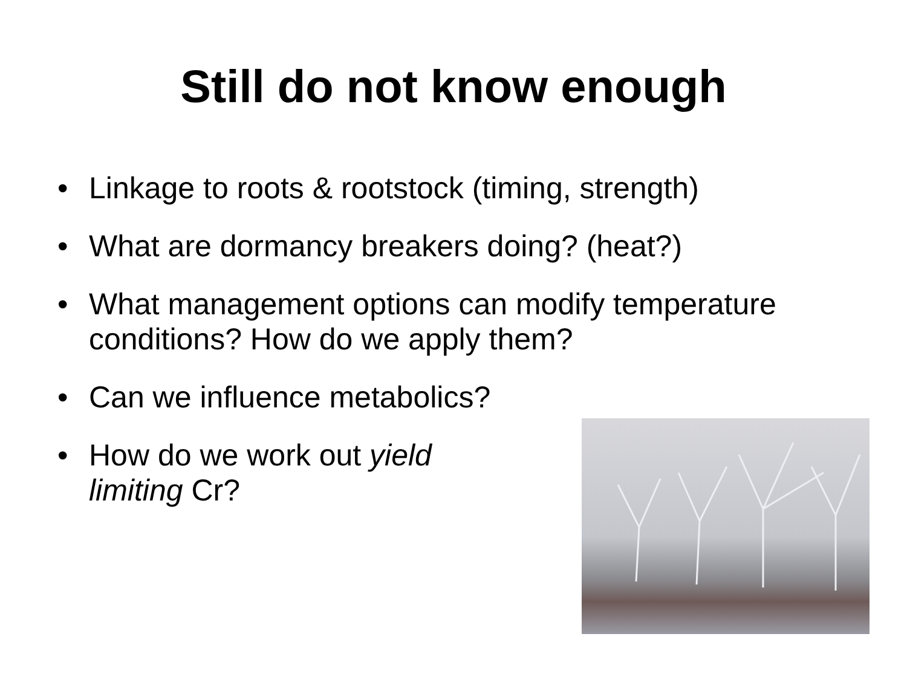Still do not know enough
• Linkage to roots & rootstock (timing, strength)
• What are dormancy breakers doing? (heat?)
• What management options can modify temperature conditions? How do we apply them?
• Can we influence metabolics?
• How do we work out yield
limiting Cr?